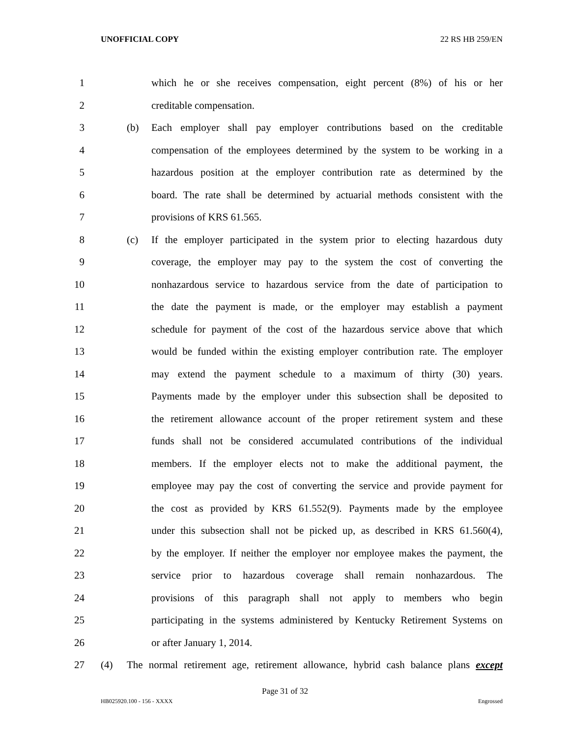UNOFFICIAL COPY 22 RS HB 259/EN
1 which he or she receives compensation, eight percent (8%) of his or her
2 creditable compensation.
3 (b) Each employer shall pay employer contributions based on the creditable
4 compensation of the employees determined by the system to be working in a
5 hazardous position at the employer contribution rate as determined by the
6 board. The rate shall be determined by actuarial methods consistent with the
7 provisions of KRS 61.565.
8 (c) If the employer participated in the system prior to electing hazardous duty
9 coverage, the employer may pay to the system the cost of converting the
10 nonhazardous service to hazardous service from the date of participation to
11 the date the payment is made, or the employer may establish a payment
12 schedule for payment of the cost of the hazardous service above that which
13 would be funded within the existing employer contribution rate. The employer
14 may extend the payment schedule to a maximum of thirty (30) years.
15 Payments made by the employer under this subsection shall be deposited to
16 the retirement allowance account of the proper retirement system and these
17 funds shall not be considered accumulated contributions of the individual
18 members. If the employer elects not to make the additional payment, the
19 employee may pay the cost of converting the service and provide payment for
20 the cost as provided by KRS 61.552(9). Payments made by the employee
21 under this subsection shall not be picked up, as described in KRS 61.560(4),
22 by the employer. If neither the employer nor employee makes the payment, the
23 service prior to hazardous coverage shall remain nonhazardous. The
24 provisions of this paragraph shall not apply to members who begin
25 participating in the systems administered by Kentucky Retirement Systems on
26 or after January 1, 2014.
27 (4) The normal retirement age, retirement allowance, hybrid cash balance plans except
Page 31 of 32
HB025920.100 - 156 - XXXX Engrossed